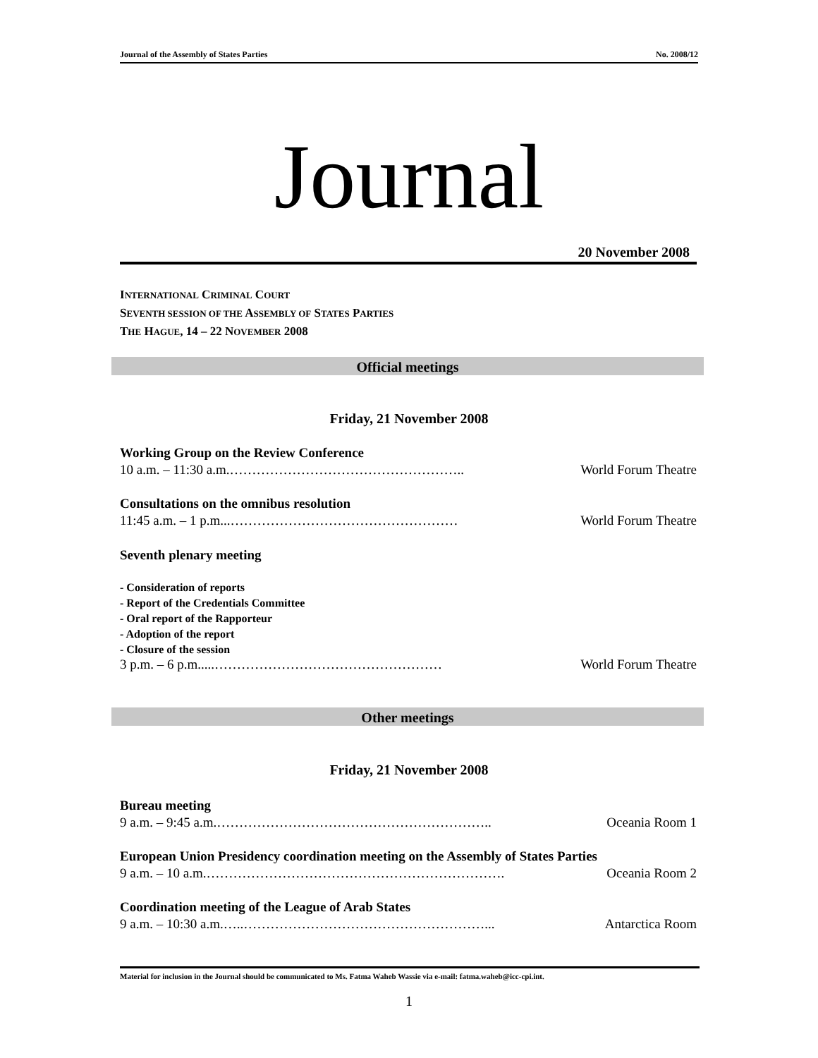Journal of the Assembly of States Parties No. 2008/12
Journal
20 November 2008
INTERNATIONAL CRIMINAL COURT
SEVENTH SESSION OF THE ASSEMBLY OF STATES PARTIES
THE HAGUE, 14 – 22 NOVEMBER 2008
Official meetings
Friday, 21 November 2008
Working Group on the Review Conference
10 a.m. – 11:30 a.m.…………………………………………….. World Forum Theatre
Consultations on the omnibus resolution
11:45 a.m. – 1 p.m...…………………………………………… World Forum Theatre
Seventh plenary meeting
- Consideration of reports
- Report of the Credentials Committee
- Oral report of the Rapporteur
- Adoption of the report
- Closure of the session
3 p.m. – 6 p.m.....…………………………………………… World Forum Theatre
Other meetings
Friday, 21 November 2008
Bureau meeting
9 a.m. – 9:45 a.m.…………………………………………………….. Oceania Room 1
European Union Presidency coordination meeting on the Assembly of States Parties
9 a.m. – 10 a.m.…………………………………………………………. Oceania Room 2
Coordination meeting of the League of Arab States
9 a.m. – 10:30 a.m.…..………………………………………………... Antarctica Room
Material for inclusion in the Journal should be communicated to Ms. Fatma Waheb Wassie via e-mail: fatma.waheb@icc-cpi.int.
1